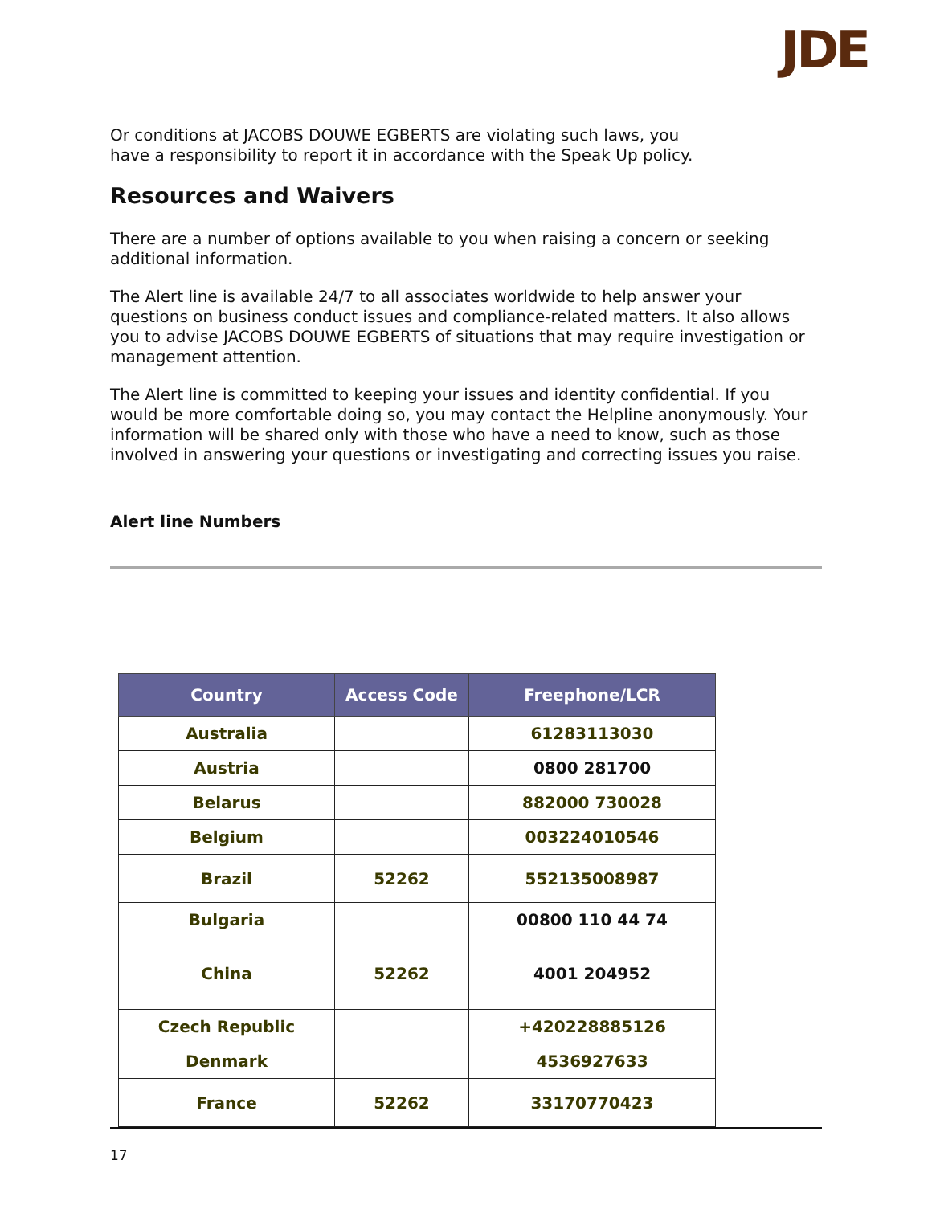JDE
Or conditions at JACOBS DOUWE EGBERTS are violating such laws, you
have a responsibility to report it in accordance with the Speak Up policy.
Resources and Waivers
There are a number of options available to you when raising a concern or seeking additional information.
The Alert line is available 24/7 to all associates worldwide to help answer your questions on business conduct issues and compliance-related matters. It also allows you to advise JACOBS DOUWE EGBERTS of situations that may require investigation or management attention.
The Alert line is committed to keeping your issues and identity confidential. If you would be more comfortable doing so, you may contact the Helpline anonymously. Your information will be shared only with those who have a need to know, such as those involved in answering your questions or investigating and correcting issues you raise.
Alert line Numbers
| Country | Access Code | Freephone/LCR |
| --- | --- | --- |
| Australia | | 61283113030 |
| Austria | | 0800 281700 |
| Belarus | | 882000 730028 |
| Belgium | | 003224010546 |
| Brazil | 52262 | 552135008987 |
| Bulgaria | | 00800 110 44 74 |
| China | 52262 | 4001 204952 |
| Czech Republic | | +420228885126 |
| Denmark | | 4536927633 |
| France | 52262 | 33170770423 |
17